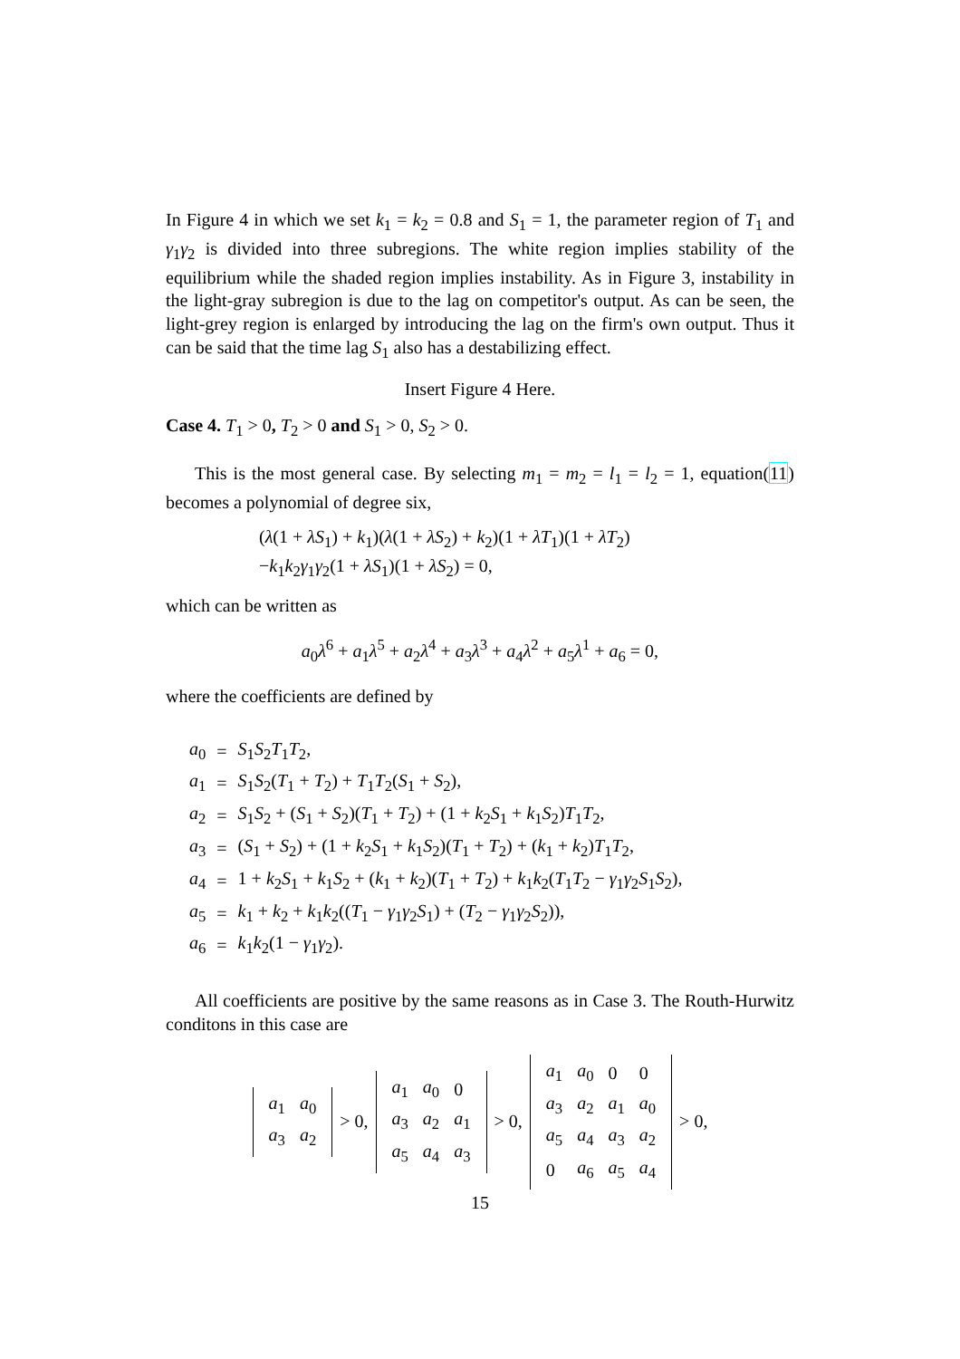In Figure 4 in which we set k<sub>1</sub> = k<sub>2</sub> = 0.8 and S<sub>1</sub> = 1, the parameter region of T<sub>1</sub> and γ<sub>1</sub>γ<sub>2</sub> is divided into three subregions. The white region implies stability of the equilibrium while the shaded region implies instability. As in Figure 3, instability in the light-gray subregion is due to the lag on competitor's output. As can be seen, the light-grey region is enlarged by introducing the lag on the firm's own output. Thus it can be said that the time lag S<sub>1</sub> also has a destabilizing effect.
Insert Figure 4 Here.
Case 4. T<sub>1</sub> > 0, T<sub>2</sub> > 0 and S<sub>1</sub> > 0, S<sub>2</sub> > 0.
This is the most general case. By selecting m<sub>1</sub> = m<sub>2</sub> = l<sub>1</sub> = l<sub>2</sub> = 1, equation(11) becomes a polynomial of degree six,
(λ(1 + λS<sub>1</sub>) + k<sub>1</sub>)(λ(1 + λS<sub>2</sub>) + k<sub>2</sub>)(1 + λT<sub>1</sub>)(1 + λT<sub>2</sub>)
−k<sub>1</sub>k<sub>2</sub>γ<sub>1</sub>γ<sub>2</sub>(1 + λS<sub>1</sub>)(1 + λS<sub>2</sub>) = 0,
which can be written as
a<sub>0</sub>λ<sup>6</sup> + a<sub>1</sub>λ<sup>5</sup> + a<sub>2</sub>λ<sup>4</sup> + a<sub>3</sub>λ<sup>3</sup> + a<sub>4</sub>λ<sup>2</sup> + a<sub>5</sub>λ<sup>1</sup> + a<sub>6</sub> = 0,
where the coefficients are defined by
| a<sub>0</sub> | = | S<sub>1</sub> S<sub>2</sub> T<sub>1</sub> T<sub>2</sub>, |
| a<sub>1</sub> | = | S<sub>1</sub> S<sub>2</sub>( T<sub>1</sub> + T<sub>2</sub>) + T<sub>1</sub> T<sub>2</sub>( S<sub>1</sub> + S<sub>2</sub>), |
| a<sub>2</sub> | = | S<sub>1</sub> S<sub>2</sub> + ( S<sub>1</sub> + S<sub>2</sub>)( T<sub>1</sub> + T<sub>2</sub>) + (1 + k<sub>2</sub> S<sub>1</sub> + k<sub>1</sub> S<sub>2</sub>) T<sub>1</sub> T<sub>2</sub>, |
| a<sub>3</sub> | = | ( S<sub>1</sub> + S<sub>2</sub>) + (1 + k<sub>2</sub> S<sub>1</sub> + k<sub>1</sub> S<sub>2</sub>)( T<sub>1</sub> + T<sub>2</sub>) + ( k<sub>1</sub> + k<sub>2</sub>) T<sub>1</sub> T<sub>2</sub>, |
| a<sub>4</sub> | = | 1 + k<sub>2</sub> S<sub>1</sub> + k<sub>1</sub> S<sub>2</sub> + ( k<sub>1</sub> + k<sub>2</sub>)( T<sub>1</sub> + T<sub>2</sub>) + k<sub>1</sub> k<sub>2</sub>( T<sub>1</sub> T<sub>2</sub> − γ<sub>1</sub> γ<sub>2</sub> S<sub>1</sub> S<sub>2</sub>), |
| a<sub>5</sub> | = | k<sub>1</sub> + k<sub>2</sub> + k<sub>1</sub> k<sub>2</sub>(( T<sub>1</sub> − γ<sub>1</sub> γ<sub>2</sub> S<sub>1</sub>) + ( T<sub>2</sub> − γ<sub>1</sub> γ<sub>2</sub> S<sub>2</sub>)), |
| a<sub>6</sub> | = | k<sub>1</sub> k<sub>2</sub>(1 − γ<sub>1</sub> γ<sub>2</sub>). |
All coefficients are positive by the same reasons as in Case 3. The Routh-Hurwitz conditons in this case are
| a<sub>1</sub> | a<sub>0</sub> |
| a<sub>3</sub> | a<sub>2</sub> |
> 0,
| a<sub>1</sub> | a<sub>0</sub> | 0 |
| a<sub>3</sub> | a<sub>2</sub> | a<sub>1</sub> |
| a<sub>5</sub> | a<sub>4</sub> | a<sub>3</sub> |
> 0,
| a<sub>1</sub> | a<sub>0</sub> | 0 | 0 |
| a<sub>3</sub> | a<sub>2</sub> | a<sub>1</sub> | a<sub>0</sub> |
| a<sub>5</sub> | a<sub>4</sub> | a<sub>3</sub> | a<sub>2</sub> |
| 0 | a<sub>6</sub> | a<sub>5</sub> | a<sub>4</sub> |
> 0,
15